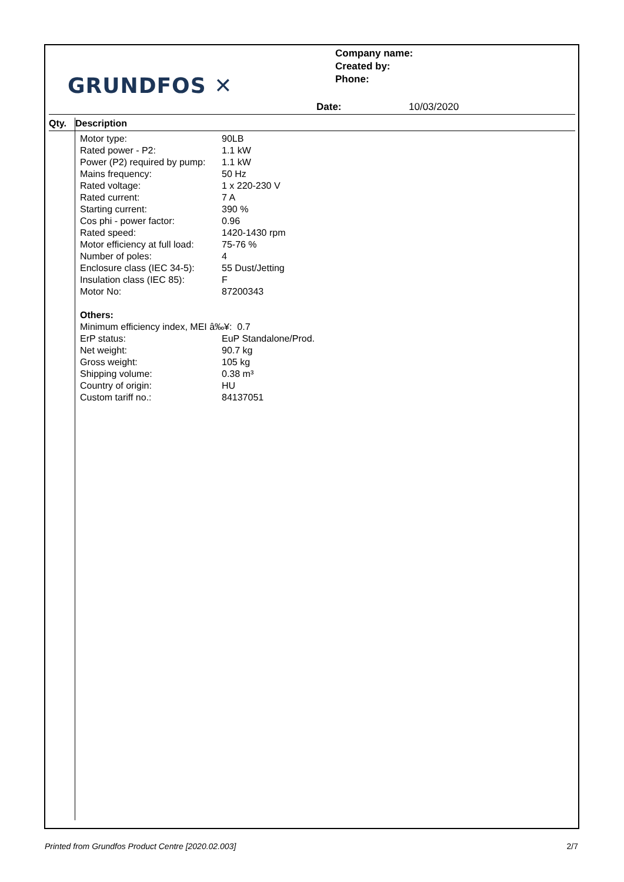GRUNDFOS ✕
Company name:
Created by:
Phone:
Date: 10/03/2020
Qty. Description
| Motor type: | 90LB |
| Rated power - P2: | 1.1 kW |
| Power (P2) required by pump: | 1.1 kW |
| Mains frequency: | 50 Hz |
| Rated voltage: | 1 x 220-230 V |
| Rated current: | 7 A |
| Starting current: | 390 % |
| Cos phi - power factor: | 0.96 |
| Rated speed: | 1420-1430 rpm |
| Motor efficiency at full load: | 75-76 % |
| Number of poles: | 4 |
| Enclosure class (IEC 34-5): | 55 Dust/Jetting |
| Insulation class (IEC 85): | F |
| Motor No: | 87200343 |
Others:
Minimum efficiency index, MEI â‰¥: 0.7
| ErP status: | EuP Standalone/Prod. |
| Net weight: | 90.7 kg |
| Gross weight: | 105 kg |
| Shipping volume: | 0.38 m³ |
| Country of origin: | HU |
| Custom tariff no.: | 84137051 |
Printed from Grundfos Product Centre [2020.02.003] 2/7